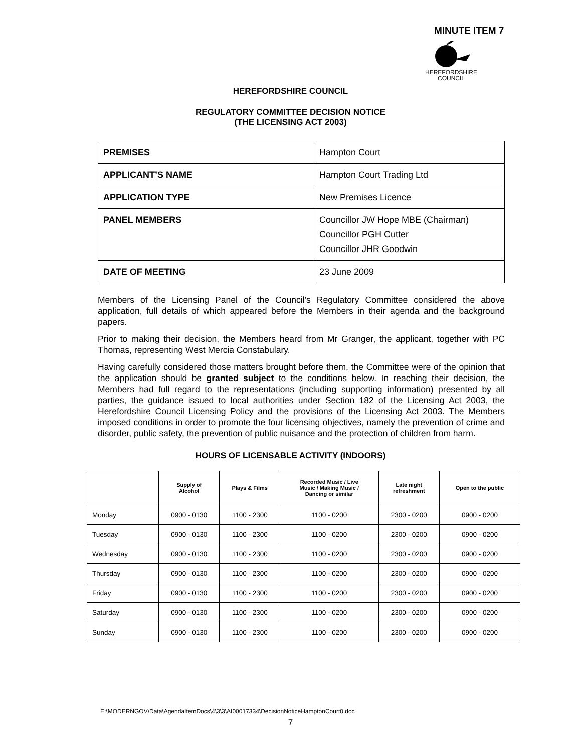MINUTE ITEM 7
HEREFORDSHIRE
COUNCIL
HEREFORDSHIRE COUNCIL
REGULATORY COMMITTEE DECISION NOTICE
(THE LICENSING ACT 2003)
| PREMISES | Hampton Court |
| APPLICANT’S NAME | Hampton Court Trading Ltd |
| APPLICATION TYPE | New Premises Licence |
| PANEL MEMBERS | Councillor JW Hope MBE (Chairman) Councillor PGH Cutter Councillor JHR Goodwin |
| DATE OF MEETING | 23 June 2009 |
Members of the Licensing Panel of the Council’s Regulatory Committee considered the above application, full details of which appeared before the Members in their agenda and the background papers.
Prior to making their decision, the Members heard from Mr Granger, the applicant, together with PC Thomas, representing West Mercia Constabulary.
Having carefully considered those matters brought before them, the Committee were of the opinion that the application should be granted subject to the conditions below. In reaching their decision, the Members had full regard to the representations (including supporting information) presented by all parties, the guidance issued to local authorities under Section 182 of the Licensing Act 2003, the Herefordshire Council Licensing Policy and the provisions of the Licensing Act 2003. The Members imposed conditions in order to promote the four licensing objectives, namely the prevention of crime and disorder, public safety, the prevention of public nuisance and the protection of children from harm.
HOURS OF LICENSABLE ACTIVITY (INDOORS)
| | Supply of Alcohol | Plays & Films | Recorded Music / Live Music / Making Music / Dancing or similar | Late night refreshment | Open to the public |
| --- | --- | --- | --- | --- | --- |
| Monday | 0900 - 0130 | 1100 - 2300 | 1100 - 0200 | 2300 - 0200 | 0900 - 0200 |
| Tuesday | 0900 - 0130 | 1100 - 2300 | 1100 - 0200 | 2300 - 0200 | 0900 - 0200 |
| Wednesday | 0900 - 0130 | 1100 - 2300 | 1100 - 0200 | 2300 - 0200 | 0900 - 0200 |
| Thursday | 0900 - 0130 | 1100 - 2300 | 1100 - 0200 | 2300 - 0200 | 0900 - 0200 |
| Friday | 0900 - 0130 | 1100 - 2300 | 1100 - 0200 | 2300 - 0200 | 0900 - 0200 |
| Saturday | 0900 - 0130 | 1100 - 2300 | 1100 - 0200 | 2300 - 0200 | 0900 - 0200 |
| Sunday | 0900 - 0130 | 1100 - 2300 | 1100 - 0200 | 2300 - 0200 | 0900 - 0200 |
E:\MODERNGOV\Data\AgendaItemDocs\4\3\3\AI00017334\DecisionNoticeHamptonCourt0.doc
7